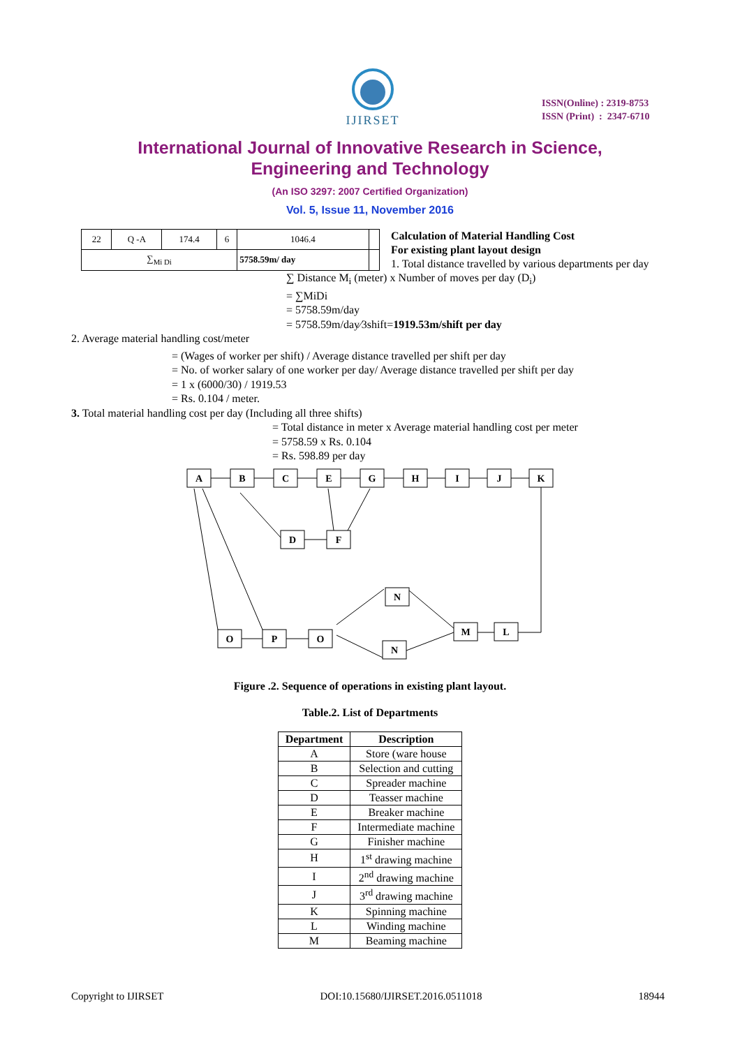IJIRSET
ISSN(Online) : 2319-8753
ISSN (Print) : 2347-6710
International Journal of Innovative Research in Science,
Engineering and Technology
(An ISO 3297: 2007 Certified Organization)
Vol. 5, Issue 11, November 2016
| 22 | Q -A | 174.4 | 6 | 1046.4 | |
| ∑<sub>Mi Di</sub> | | | | 5758.59m/ day | |
Calculation of Material Handling Cost
For existing plant layout design
1. Total distance travelled by various departments per day
∑ Distance M<sub>i</sub> (meter) x Number of moves per day (D<sub>i</sub>)
= ∑MiDi
= 5758.59m/day
= 5758.59m/day⁄3shift=1919.53m/shift per day
2. Average material handling cost/meter
= (Wages of worker per shift) / Average distance travelled per shift per day
= No. of worker salary of one worker per day/ Average distance travelled per shift per day
= 1 x (6000/30) / 1919.53
= Rs. 0.104 / meter.
3. Total material handling cost per day (Including all three shifts)
= Total distance in meter x Average material handling cost per meter
= 5758.59 x Rs. 0.104
= Rs. 598.89 per day
A
B
C
E
G
H
I
J
K
D
F
O
P
O
N
N
M
L
Figure .2. Sequence of operations in existing plant layout.
Table.2. List of Departments
| Department | Description |
| --- | --- |
| A | Store (ware house |
| B | Selection and cutting |
| C | Spreader machine |
| D | Teasser machine |
| E | Breaker machine |
| F | Intermediate machine |
| G | Finisher machine |
| H | 1<sup>st</sup> drawing machine |
| I | 2<sup>nd</sup> drawing machine |
| J | 3<sup>rd</sup> drawing machine |
| K | Spinning machine |
| L | Winding machine |
| M | Beaming machine |
Copyright to IJIRSET DOI:10.15680/IJIRSET.2016.0511018 18944